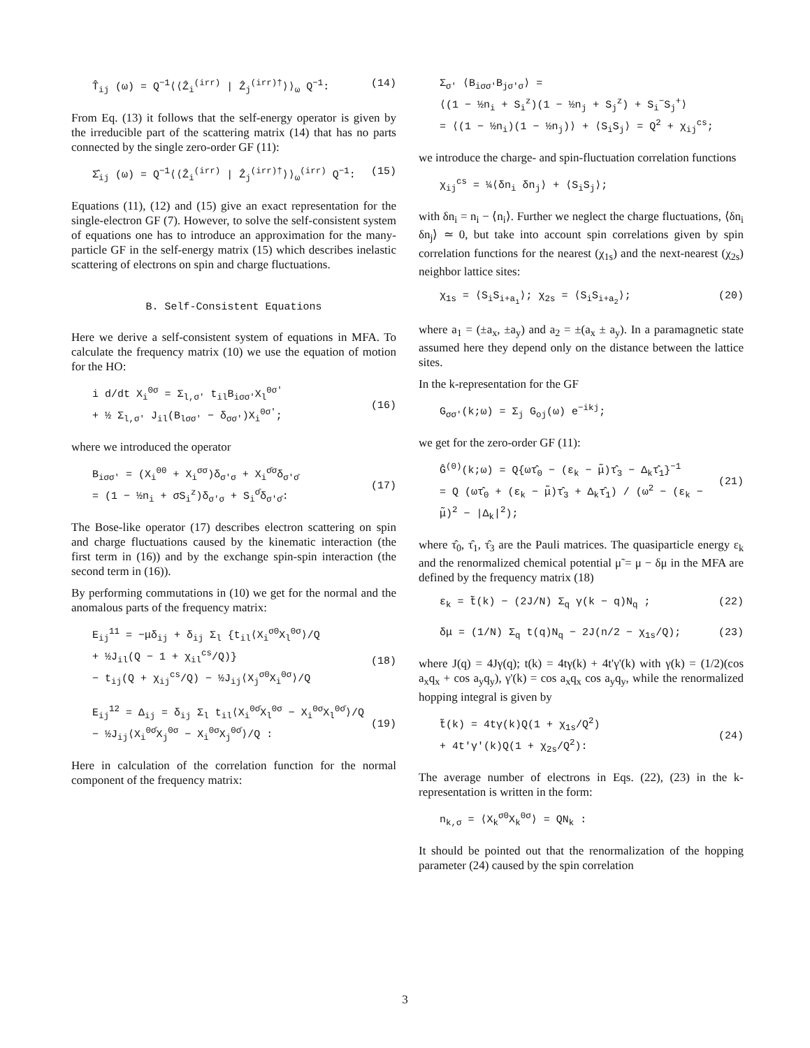T̂<sub>ij</sub> (ω) = Q<sup>−1</sup>⟨⟨Ẑ<sub>i</sub><sup>(irr)</sup> | Ẑ<sub>j</sub><sup>(irr)†</sup>⟩⟩<sub>ω</sub> Q<sup>−1</sup>: (14)
From Eq. (13) it follows that the self-energy operator is given by the irreducible part of the scattering matrix (14) that has no parts connected by the single zero-order GF (11):
Σ̂<sub>ij</sub> (ω) = Q<sup>−1</sup>⟨⟨Ẑ<sub>i</sub><sup>(irr)</sup> | Ẑ<sub>j</sub><sup>(irr)†</sup>⟩⟩<sub>ω</sub><sup>(irr)</sup> Q<sup>−1</sup>: (15)
Equations (11), (12) and (15) give an exact representation for the single-electron GF (7). However, to solve the self-consistent system of equations one has to introduce an approximation for the many-particle GF in the self-energy matrix (15) which describes inelastic scattering of electrons on spin and charge fluctuations.
B. Self-Consistent Equations
Here we derive a self-consistent system of equations in MFA. To calculate the frequency matrix (10) we use the equation of motion for the HO:
i d/dt X<sub>i</sub><sup>0σ</sup> = Σ<sub>l,σ'</sub> t<sub>il</sub>B<sub>iσσ'</sub>X<sub>l</sub><sup>0σ'</sup>
+ ½ Σ<sub>l,σ'</sub> J<sub>il</sub>(B<sub>lσσ'</sub> − δ<sub>σσ'</sub>)X<sub>i</sub><sup>0σ'</sup>;
(16)
where we introduced the operator
B<sub>iσσ'</sub> = (X<sub>i</sub><sup>00</sup> + X<sub>i</sub><sup>σσ</sup>)δ<sub>σ'σ</sub> + X<sub>i</sub><sup>σ̄σ</sup>δ<sub>σ'σ̄</sub>
= (1 − ½n<sub>i</sub> + σS<sub>i</sub><sup>z</sup>)δ<sub>σ'σ</sub> + S<sub>i</sub><sup>σ̄</sup>δ<sub>σ'σ̄</sub>:
(17)
The Bose-like operator (17) describes electron scattering on spin and charge fluctuations caused by the kinematic interaction (the first term in (16)) and by the exchange spin-spin interaction (the second term in (16)).
By performing commutations in (10) we get for the normal and the anomalous parts of the frequency matrix:
E<sub>ij</sub><sup>11</sup> = −μδ<sub>ij</sub> + δ<sub>ij</sub> Σ<sub>l</sub> {t<sub>il</sub>⟨X<sub>i</sub><sup>σ0</sup>X<sub>l</sub><sup>0σ</sup>⟩/Q
+ ½J<sub>il</sub>(Q − 1 + χ<sub>il</sub><sup>cs</sup>/Q)}
− t<sub>ij</sub>(Q + χ<sub>ij</sub><sup>cs</sup>/Q) − ½J<sub>ij</sub>⟨X<sub>j</sub><sup>σ0</sup>X<sub>i</sub><sup>0σ</sup>⟩/Q
(18)
E<sub>ij</sub><sup>12</sup> = Δ<sub>ij</sub> = δ<sub>ij</sub> Σ<sub>l</sub> t<sub>il</sub>⟨X<sub>i</sub><sup>0σ̄</sup>X<sub>l</sub><sup>0σ</sup> − X<sub>i</sub><sup>0σ</sup>X<sub>l</sub><sup>0σ̄</sup>⟩/Q
− ½J<sub>ij</sub>⟨X<sub>i</sub><sup>0σ̄</sup>X<sub>j</sub><sup>0σ</sup> − X<sub>i</sub><sup>0σ</sup>X<sub>j</sub><sup>0σ̄</sup>⟩/Q :
(19)
Here in calculation of the correlation function for the normal component of the frequency matrix:
Σ<sub>σ'</sub> ⟨B<sub>iσσ'</sub>B<sub>jσ'σ</sub>⟩ =
⟨(1 − ½n<sub>i</sub> + S<sub>i</sub><sup>z</sup>)(1 − ½n<sub>j</sub> + S<sub>j</sub><sup>z</sup>) + S<sub>i</sub><sup>−</sup>S<sub>j</sub><sup>+</sup>⟩
= ⟨(1 − ½n<sub>i</sub>)(1 − ½n<sub>j</sub>)⟩ + ⟨S<sub>i</sub>S<sub>j</sub>⟩ = Q<sup>2</sup> + χ<sub>ij</sub><sup>cs</sup>;
we introduce the charge- and spin-fluctuation correlation functions
χ<sub>ij</sub><sup>cs</sup> = ¼⟨δn<sub>i</sub> δn<sub>j</sub>⟩ + ⟨S<sub>i</sub>S<sub>j</sub>⟩;
with δn<sub>i</sub> = n<sub>i</sub> − ⟨n<sub>i</sub>⟩. Further we neglect the charge fluctuations, ⟨δn<sub>i</sub> δn<sub>j</sub>⟩ ≃ 0, but take into account spin correlations given by spin correlation functions for the nearest (χ<sub>1s</sub>) and the next-nearest (χ<sub>2s</sub>) neighbor lattice sites:
χ<sub>1s</sub> = ⟨S<sub>i</sub>S<sub>i+a<sub>1</sub></sub>⟩; χ<sub>2s</sub> = ⟨S<sub>i</sub>S<sub>i+a<sub>2</sub></sub>⟩; (20)
where a<sub>1</sub> = (±a<sub>x</sub>, ±a<sub>y</sub>) and a<sub>2</sub> = ±(a<sub>x</sub> ± a<sub>y</sub>). In a paramagnetic state assumed here they depend only on the distance between the lattice sites.
In the k-representation for the GF
G<sub>σσ'</sub>(k;ω) = Σ<sub>j</sub> G<sub>oj</sub>(ω) e<sup>−ikj</sup>;
we get for the zero-order GF (11):
Ĝ<sup>(0)</sup>(k;ω) = Q{ωτ̂<sub>0</sub> − (ε<sub>k</sub> − μ̃)τ̂<sub>3</sub> − Δ<sub>k</sub>τ̂<sub>1</sub>}<sup>−1</sup>
= Q (ωτ̂<sub>0</sub> + (ε<sub>k</sub> − μ̃)τ̂<sub>3</sub> + Δ<sub>k</sub>τ̂<sub>1</sub>) / (ω<sup>2</sup> − (ε<sub>k</sub> − μ̃)<sup>2</sup> − |Δ<sub>k</sub>|<sup>2</sup>);
(21)
where τ̂<sub>0</sub>, τ̂<sub>1</sub>, τ̂<sub>3</sub> are the Pauli matrices. The quasiparticle energy ε<sub>k</sub> and the renormalized chemical potential μ̃ = μ − δμ in the MFA are defined by the frequency matrix (18)
ε<sub>k</sub> = t̃(k) − (2J/N) Σ<sub>q</sub> γ(k − q)N<sub>q</sub> ; (22)
δμ = (1/N) Σ<sub>q</sub> t(q)N<sub>q</sub> − 2J(n/2 − χ<sub>1s</sub>/Q); (23)
where J(q) = 4Jγ(q); t(k) = 4tγ(k) + 4t'γ'(k) with γ(k) = (1/2)(cos a<sub>x</sub>q<sub>x</sub> + cos a<sub>y</sub>q<sub>y</sub>), γ'(k) = cos a<sub>x</sub>q<sub>x</sub> cos a<sub>y</sub>q<sub>y</sub>, while the renormalized hopping integral is given by
t̃(k) = 4tγ(k)Q(1 + χ<sub>1s</sub>/Q<sup>2</sup>)
+ 4t'γ'(k)Q(1 + χ<sub>2s</sub>/Q<sup>2</sup>):
(24)
The average number of electrons in Eqs. (22), (23) in the k-representation is written in the form:
n<sub>k,σ</sub> = ⟨X<sub>k</sub><sup>σ0</sup>X<sub>k</sub><sup>0σ</sup>⟩ = QN<sub>k</sub> :
It should be pointed out that the renormalization of the hopping parameter (24) caused by the spin correlation
3